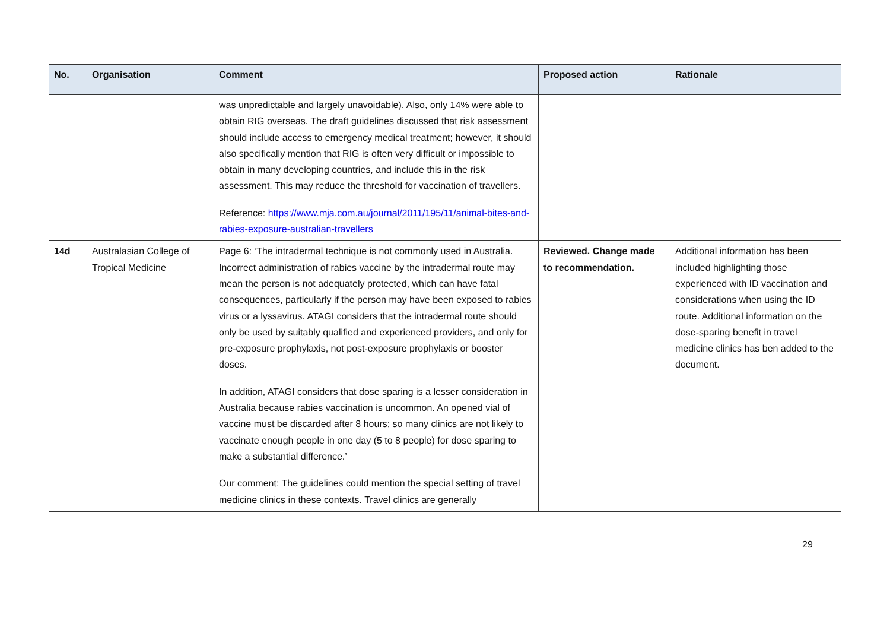| No. | Organisation | Comment | Proposed action | Rationale |
| --- | --- | --- | --- | --- |
| | | was unpredictable and largely unavoidable). Also, only 14% were able to obtain RIG overseas. The draft guidelines discussed that risk assessment should include access to emergency medical treatment; however, it should also specifically mention that RIG is often very difficult or impossible to obtain in many developing countries, and include this in the risk assessment. This may reduce the threshold for vaccination of travellers. Reference: https://www.mja.com.au/journal/2011/195/11/animal-bites-and-rabies-exposure-australian-travellers | | |
| 14d | Australasian College of Tropical Medicine | Page 6: ‘The intradermal technique is not commonly used in Australia. Incorrect administration of rabies vaccine by the intradermal route may mean the person is not adequately protected, which can have fatal consequences, particularly if the person may have been exposed to rabies virus or a lyssavirus. ATAGI considers that the intradermal route should only be used by suitably qualified and experienced providers, and only for pre-exposure prophylaxis, not post-exposure prophylaxis or booster doses. In addition, ATAGI considers that dose sparing is a lesser consideration in Australia because rabies vaccination is uncommon. An opened vial of vaccine must be discarded after 8 hours; so many clinics are not likely to vaccinate enough people in one day (5 to 8 people) for dose sparing to make a substantial difference.’ Our comment: The guidelines could mention the special setting of travel medicine clinics in these contexts. Travel clinics are generally | Reviewed. Change made to recommendation. | Additional information has been included highlighting those experienced with ID vaccination and considerations when using the ID route. Additional information on the dose-sparing benefit in travel medicine clinics has ben added to the document. |
29